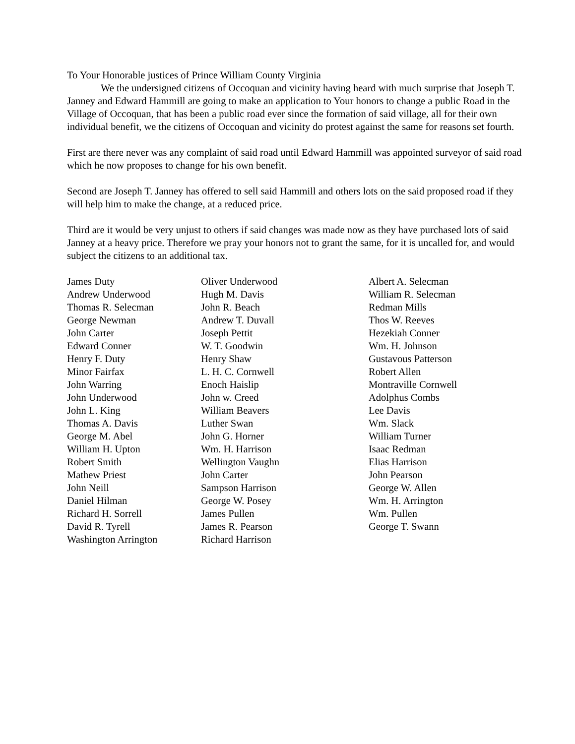To Your Honorable justices of Prince William County Virginia
We the undersigned citizens of Occoquan and vicinity having heard with much surprise that Joseph T. Janney and Edward Hammill are going to make an application to Your honors to change a public Road in the Village of Occoquan, that has been a public road ever since the formation of said village, all for their own individual benefit, we the citizens of Occoquan and vicinity do protest against the same for reasons set fourth.
First are there never was any complaint of said road until Edward Hammill was appointed surveyor of said road which he now proposes to change for his own benefit.
Second are Joseph T. Janney has offered to sell said Hammill and others lots on the said proposed road if they will help him to make the change, at a reduced price.
Third are it would be very unjust to others if said changes was made now as they have purchased lots of said Janney at a heavy price. Therefore we pray your honors not to grant the same, for it is uncalled for, and would subject the citizens to an additional tax.
James Duty
Andrew Underwood
Thomas R. Selecman
George Newman
John Carter
Edward Conner
Henry F. Duty
Minor Fairfax
John Warring
John Underwood
John L. King
Thomas A. Davis
George M. Abel
William H. Upton
Robert Smith
Mathew Priest
John Neill
Daniel Hilman
Richard H. Sorrell
David R. Tyrell
Washington Arrington
Oliver Underwood
Hugh M. Davis
John R. Beach
Andrew T. Duvall
Joseph Pettit
W. T. Goodwin
Henry Shaw
L. H. C. Cornwell
Enoch Haislip
John w. Creed
William Beavers
Luther Swan
John G. Horner
Wm. H. Harrison
Wellington Vaughn
John Carter
Sampson Harrison
George W. Posey
James Pullen
James R. Pearson
Richard Harrison
Albert A. Selecman
William R. Selecman
Redman Mills
Thos W. Reeves
Hezekiah Conner
Wm. H. Johnson
Gustavous Patterson
Robert Allen
Montraville Cornwell
Adolphus Combs
Lee Davis
Wm. Slack
William Turner
Isaac Redman
Elias Harrison
John Pearson
George W. Allen
Wm. H. Arrington
Wm. Pullen
George T. Swann